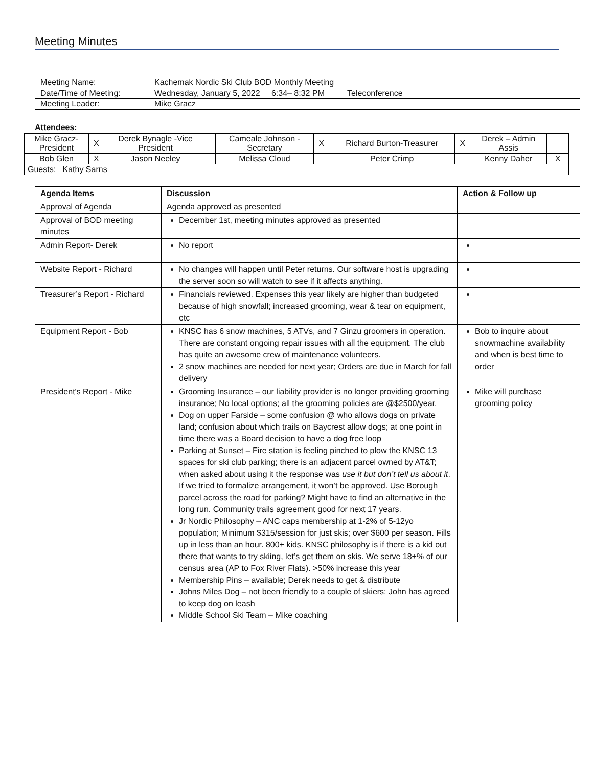Meeting Minutes
| Meeting Name: | Kachemak Nordic Ski Club BOD Monthly Meeting |
| Date/Time of Meeting: | Wednesday, January 5, 2022 6:34– 8:32 PM Teleconference |
| Meeting Leader: | Mike Gracz |
Attendees:
| Mike Gracz- President | X | Derek Bynagle -Vice President | | Cameale Johnson - Secretary | X | Richard Burton-Treasurer | X | Derek – Admin Assis | |
| Bob Glen | X | Jason Neeley | | Melissa Cloud | | Peter Crimp | | Kenny Daher | X |
| Guests: Kathy Sarns | | | | | | | | | |
| Agenda Items | Discussion | Action & Follow up |
| --- | --- | --- |
| Approval of Agenda | Agenda approved as presented | |
| Approval of BOD meeting minutes | December 1st, meeting minutes approved as presented | |
| Admin Report- Derek | No report | |
| Website Report - Richard | No changes will happen until Peter returns. Our software host is upgrading the server soon so will watch to see if it affects anything. | |
| Treasurer’s Report - Richard | Financials reviewed. Expenses this year likely are higher than budgeted because of high snowfall; increased grooming, wear & tear on equipment, etc | |
| Equipment Report - Bob | KNSC has 6 snow machines, 5 ATVs, and 7 Ginzu groomers in operation. There are constant ongoing repair issues with all the equipment. The club has quite an awesome crew of maintenance volunteers. 2 snow machines are needed for next year; Orders are due in March for fall delivery | Bob to inquire about snowmachine availability and when is best time to order |
| President's Report - Mike | Grooming Insurance – our liability provider is no longer providing grooming insurance; No local options; all the grooming policies are @$2500/year. Dog on upper Farside – some confusion @ who allows dogs on private land; confusion about which trails on Baycrest allow dogs; at one point in time there was a Board decision to have a dog free loop Parking at Sunset – Fire station is feeling pinched to plow the KNSC 13 spaces for ski club parking; there is an adjacent parcel owned by AT&T; when asked about using it the response was use it but don’t tell us about it . If we tried to formalize arrangement, it won’t be approved. Use Borough parcel across the road for parking? Might have to find an alternative in the long run. Community trails agreement good for next 17 years. Jr Nordic Philosophy – ANC caps membership at 1-2% of 5-12yo population; Minimum $315/session for just skis; over $600 per season. Fills up in less than an hour. 800+ kids. KNSC philosophy is if there is a kid out there that wants to try skiing, let’s get them on skis. We serve 18+% of our census area (AP to Fox River Flats). >50% increase this year Membership Pins – available; Derek needs to get & distribute Johns Miles Dog – not been friendly to a couple of skiers; John has agreed to keep dog on leash Middle School Ski Team – Mike coaching | Mike will purchase grooming policy |